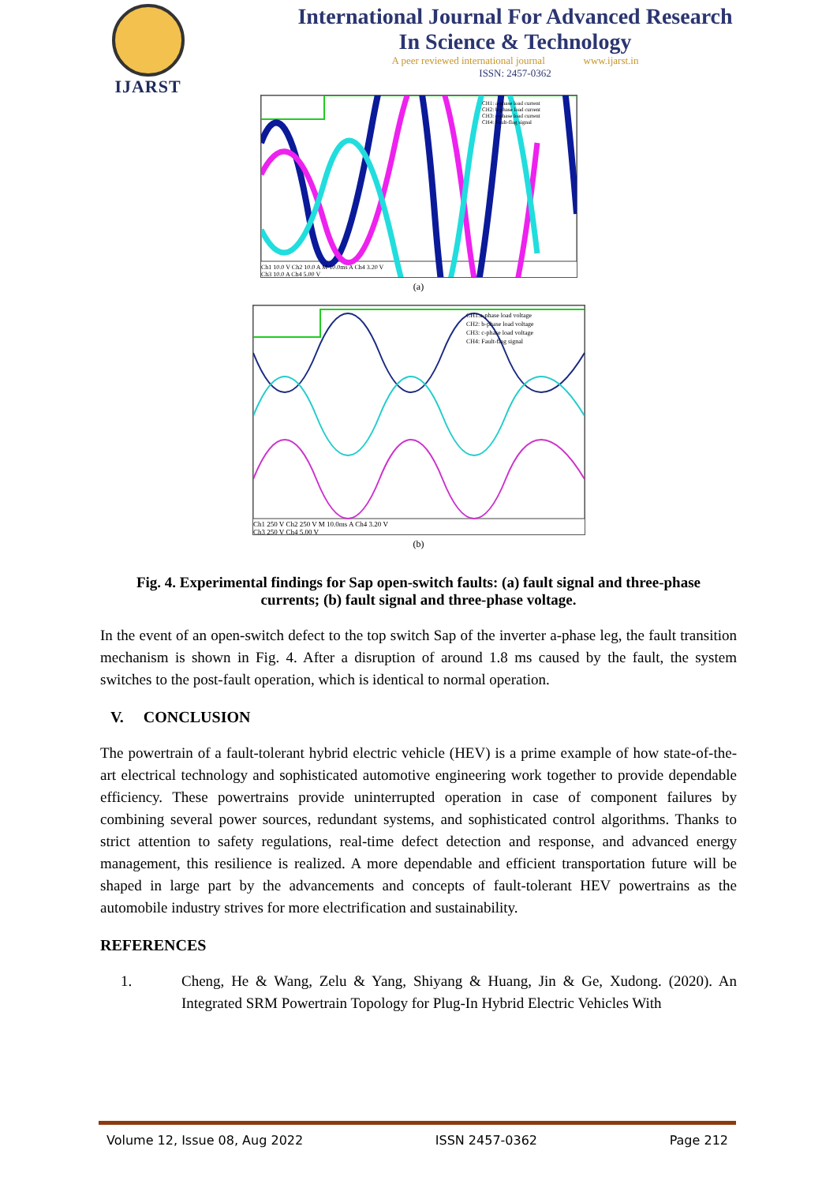IJARST
International Journal For Advanced Research
In Science & Technology
A peer reviewed international journal www.ijarst.in
ISSN: 2457-0362
CH1: a-phase load current
CH2: b-phase load current
CH3: c-phase load current
CH4: Fault-flag signal
Ch1 10.0 V Ch2 10.0 A M 10.0ms A Ch4 3.20 V
Ch3 10.0 A Ch4 5.00 V
(a)
CH1:a-phase load voltage
CH2: b-phase load voltage
CH3: c-phase load voltage
CH4: Fault-flag signal
Ch1 250 V Ch2 250 V M 10.0ms A Ch4 3.20 V
Ch3 250 V Ch4 5.00 V
(b)
Fig. 4. Experimental findings for Sap open-switch faults: (a) fault signal and three-phase currents; (b) fault signal and three-phase voltage.
In the event of an open-switch defect to the top switch Sap of the inverter a-phase leg, the fault transition mechanism is shown in Fig. 4. After a disruption of around 1.8 ms caused by the fault, the system switches to the post-fault operation, which is identical to normal operation.
V. CONCLUSION
The powertrain of a fault-tolerant hybrid electric vehicle (HEV) is a prime example of how state-of-the-art electrical technology and sophisticated automotive engineering work together to provide dependable efficiency. These powertrains provide uninterrupted operation in case of component failures by combining several power sources, redundant systems, and sophisticated control algorithms. Thanks to strict attention to safety regulations, real-time defect detection and response, and advanced energy management, this resilience is realized. A more dependable and efficient transportation future will be shaped in large part by the advancements and concepts of fault-tolerant HEV powertrains as the automobile industry strives for more electrification and sustainability.
REFERENCES
1. Cheng, He & Wang, Zelu & Yang, Shiyang & Huang, Jin & Ge, Xudong. (2020). An Integrated SRM Powertrain Topology for Plug-In Hybrid Electric Vehicles With
Volume 12, Issue 08, Aug 2022 ISSN 2457-0362 Page 212